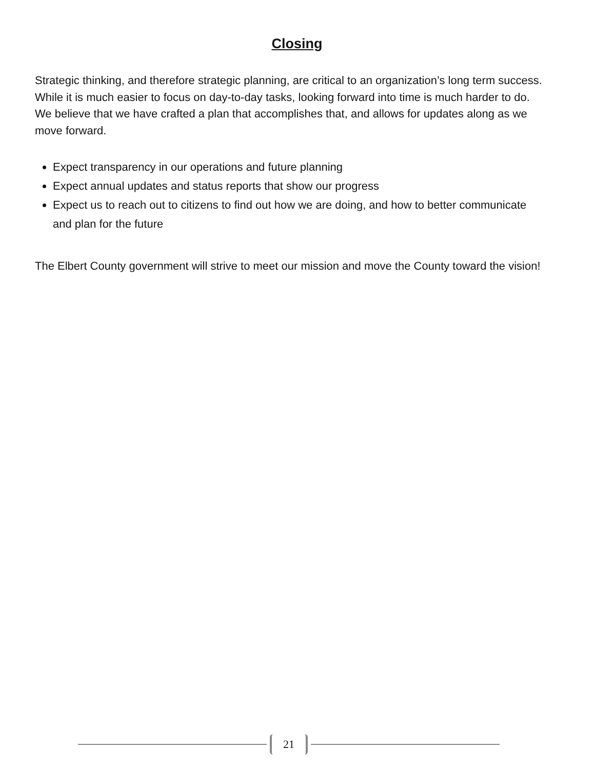Closing
Strategic thinking, and therefore strategic planning, are critical to an organization’s long term success. While it is much easier to focus on day-to-day tasks, looking forward into time is much harder to do. We believe that we have crafted a plan that accomplishes that, and allows for updates along as we move forward.
Expect transparency in our operations and future planning
Expect annual updates and status reports that show our progress
Expect us to reach out to citizens to find out how we are doing, and how to better communicate and plan for the future
The Elbert County government will strive to meet our mission and move the County toward the vision!
21